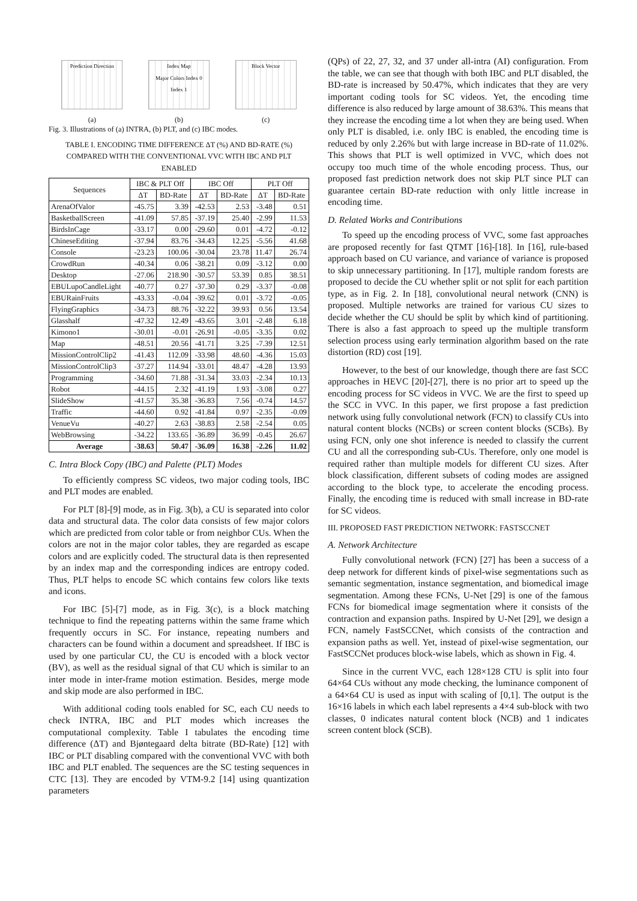Prediction Direction
(a)
Index Map
Major Colors Index 0 Index 1
(b)
Block Vector
(c)
Fig. 3. Illustrations of (a) INTRA, (b) PLT, and (c) IBC modes.
TABLE I. ENCODING TIME DIFFERENCE ΔT (%) AND BD-RATE (%) COMPARED WITH THE CONVENTIONAL VVC WITH IBC AND PLT ENABLED
| Sequences | IBC & PLT Off | | IBC Off | | PLT Off | |
| --- | --- | --- | --- | --- | --- | --- |
| | ΔT | BD-Rate | ΔT | BD-Rate | ΔT | BD-Rate |
| ArenaOfValor | -45.75 | 3.39 | -42.53 | 2.53 | -3.48 | 0.51 |
| BasketballScreen | -41.09 | 57.85 | -37.19 | 25.40 | -2.99 | 11.53 |
| BirdsInCage | -33.17 | 0.00 | -29.60 | 0.01 | -4.72 | -0.12 |
| ChineseEditing | -37.94 | 83.76 | -34.43 | 12.25 | -5.56 | 41.68 |
| Console | -23.23 | 100.06 | -30.04 | 23.78 | 11.47 | 26.74 |
| CrowdRun | -40.34 | 0.06 | -38.21 | 0.09 | -3.12 | 0.00 |
| Desktop | -27.06 | 218.90 | -30.57 | 53.39 | 0.85 | 38.51 |
| EBULupoCandleLight | -40.77 | 0.27 | -37.30 | 0.29 | -3.37 | -0.08 |
| EBURainFruits | -43.33 | -0.04 | -39.62 | 0.01 | -3.72 | -0.05 |
| FlyingGraphics | -34.73 | 88.76 | -32.22 | 39.93 | 0.56 | 13.54 |
| Glasshalf | -47.32 | 12.49 | -43.65 | 3.01 | -2.48 | 6.18 |
| Kimono1 | -30.01 | -0.01 | -26.91 | -0.05 | -3.35 | 0.02 |
| Map | -48.51 | 20.56 | -41.71 | 3.25 | -7.39 | 12.51 |
| MissionControlClip2 | -41.43 | 112.09 | -33.98 | 48.60 | -4.36 | 15.03 |
| MissionControlClip3 | -37.27 | 114.94 | -33.01 | 48.47 | -4.28 | 13.93 |
| Programming | -34.60 | 71.88 | -31.34 | 33.03 | -2.34 | 10.13 |
| Robot | -44.15 | 2.32 | -41.19 | 1.93 | -3.08 | 0.27 |
| SlideShow | -41.57 | 35.38 | -36.83 | 7.56 | -0.74 | 14.57 |
| Traffic | -44.60 | 0.92 | -41.84 | 0.97 | -2.35 | -0.09 |
| VenueVu | -40.27 | 2.63 | -38.83 | 2.58 | -2.54 | 0.05 |
| WebBrowsing | -34.22 | 133.65 | -36.89 | 36.99 | -0.45 | 26.67 |
| Average | -38.63 | 50.47 | -36.09 | 16.38 | -2.26 | 11.02 |
C. Intra Block Copy (IBC) and Palette (PLT) Modes
To efficiently compress SC videos, two major coding tools, IBC and PLT modes are enabled.
For PLT [8]-[9] mode, as in Fig. 3(b), a CU is separated into color data and structural data. The color data consists of few major colors which are predicted from color table or from neighbor CUs. When the colors are not in the major color tables, they are regarded as escape colors and are explicitly coded. The structural data is then represented by an index map and the corresponding indices are entropy coded. Thus, PLT helps to encode SC which contains few colors like texts and icons.
For IBC [5]-[7] mode, as in Fig. 3(c), is a block matching technique to find the repeating patterns within the same frame which frequently occurs in SC. For instance, repeating numbers and characters can be found within a document and spreadsheet. If IBC is used by one particular CU, the CU is encoded with a block vector (BV), as well as the residual signal of that CU which is similar to an inter mode in inter-frame motion estimation. Besides, merge mode and skip mode are also performed in IBC.
With additional coding tools enabled for SC, each CU needs to check INTRA, IBC and PLT modes which increases the computational complexity. Table I tabulates the encoding time difference (ΔT) and Bjøntegaard delta bitrate (BD-Rate) [12] with IBC or PLT disabling compared with the conventional VVC with both IBC and PLT enabled. The sequences are the SC testing sequences in CTC [13]. They are encoded by VTM-9.2 [14] using quantization parameters
(QPs) of 22, 27, 32, and 37 under all-intra (AI) configuration. From the table, we can see that though with both IBC and PLT disabled, the BD-rate is increased by 50.47%, which indicates that they are very important coding tools for SC videos. Yet, the encoding time difference is also reduced by large amount of 38.63%. This means that they increase the encoding time a lot when they are being used. When only PLT is disabled, i.e. only IBC is enabled, the encoding time is reduced by only 2.26% but with large increase in BD-rate of 11.02%. This shows that PLT is well optimized in VVC, which does not occupy too much time of the whole encoding process. Thus, our proposed fast prediction network does not skip PLT since PLT can guarantee certain BD-rate reduction with only little increase in encoding time.
D. Related Works and Contributions
To speed up the encoding process of VVC, some fast approaches are proposed recently for fast QTMT [16]-[18]. In [16], rule-based approach based on CU variance, and variance of variance is proposed to skip unnecessary partitioning. In [17], multiple random forests are proposed to decide the CU whether split or not split for each partition type, as in Fig. 2. In [18], convolutional neural network (CNN) is proposed. Multiple networks are trained for various CU sizes to decide whether the CU should be split by which kind of partitioning. There is also a fast approach to speed up the multiple transform selection process using early termination algorithm based on the rate distortion (RD) cost [19].
However, to the best of our knowledge, though there are fast SCC approaches in HEVC [20]-[27], there is no prior art to speed up the encoding process for SC videos in VVC. We are the first to speed up the SCC in VVC. In this paper, we first propose a fast prediction network using fully convolutional network (FCN) to classify CUs into natural content blocks (NCBs) or screen content blocks (SCBs). By using FCN, only one shot inference is needed to classify the current CU and all the corresponding sub-CUs. Therefore, only one model is required rather than multiple models for different CU sizes. After block classification, different subsets of coding modes are assigned according to the block type, to accelerate the encoding process. Finally, the encoding time is reduced with small increase in BD-rate for SC videos.
III. PROPOSED FAST PREDICTION NETWORK: FASTSCCNET
A. Network Architecture
Fully convolutional network (FCN) [27] has been a success of a deep network for different kinds of pixel-wise segmentations such as semantic segmentation, instance segmentation, and biomedical image segmentation. Among these FCNs, U-Net [29] is one of the famous FCNs for biomedical image segmentation where it consists of the contraction and expansion paths. Inspired by U-Net [29], we design a FCN, namely FastSCCNet, which consists of the contraction and expansion paths as well. Yet, instead of pixel-wise segmentation, our FastSCCNet produces block-wise labels, which as shown in Fig. 4.
Since in the current VVC, each 128×128 CTU is split into four 64×64 CUs without any mode checking, the luminance component of a 64×64 CU is used as input with scaling of [0,1]. The output is the 16×16 labels in which each label represents a 4×4 sub-block with two classes, 0 indicates natural content block (NCB) and 1 indicates screen content block (SCB).